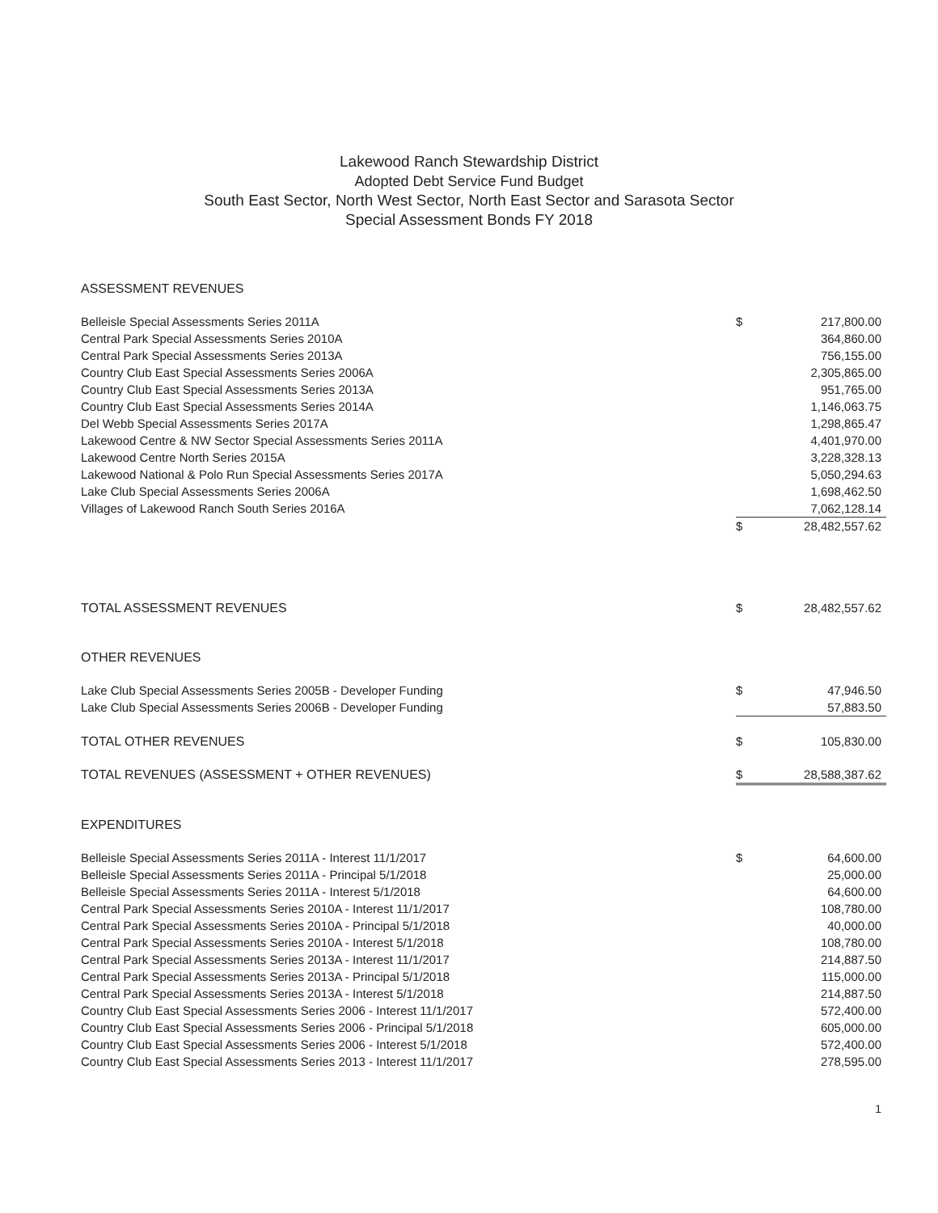Lakewood Ranch Stewardship District
Adopted Debt Service Fund Budget
South East Sector, North West Sector, North East Sector and Sarasota Sector
Special Assessment Bonds FY 2018
| ASSESSMENT REVENUES | | |
| Belleisle Special Assessments Series 2011A | $ | 217,800.00 |
| Central Park Special Assessments Series 2010A | | 364,860.00 |
| Central Park Special Assessments Series 2013A | | 756,155.00 |
| Country Club East Special Assessments Series 2006A | | 2,305,865.00 |
| Country Club East Special Assessments Series 2013A | | 951,765.00 |
| Country Club East Special Assessments Series 2014A | | 1,146,063.75 |
| Del Webb Special Assessments Series 2017A | | 1,298,865.47 |
| Lakewood Centre & NW Sector Special Assessments Series 2011A | | 4,401,970.00 |
| Lakewood Centre North Series 2015A | | 3,228,328.13 |
| Lakewood National & Polo Run Special Assessments Series 2017A | | 5,050,294.63 |
| Lake Club Special Assessments Series 2006A | | 1,698,462.50 |
| Villages of Lakewood Ranch South Series 2016A | | 7,062,128.14 |
| | $ | 28,482,557.62 |
| TOTAL ASSESSMENT REVENUES | $ | 28,482,557.62 |
| OTHER REVENUES | | |
| Lake Club Special Assessments Series 2005B - Developer Funding | $ | 47,946.50 |
| Lake Club Special Assessments Series 2006B - Developer Funding | | 57,883.50 |
| TOTAL OTHER REVENUES | $ | 105,830.00 |
| TOTAL REVENUES (ASSESSMENT + OTHER REVENUES) | $ | 28,588,387.62 |
| EXPENDITURES | | |
| Belleisle Special Assessments Series 2011A - Interest 11/1/2017 | $ | 64,600.00 |
| Belleisle Special Assessments Series 2011A - Principal 5/1/2018 | | 25,000.00 |
| Belleisle Special Assessments Series 2011A - Interest 5/1/2018 | | 64,600.00 |
| Central Park Special Assessments Series 2010A - Interest 11/1/2017 | | 108,780.00 |
| Central Park Special Assessments Series 2010A - Principal 5/1/2018 | | 40,000.00 |
| Central Park Special Assessments Series 2010A - Interest 5/1/2018 | | 108,780.00 |
| Central Park Special Assessments Series 2013A - Interest 11/1/2017 | | 214,887.50 |
| Central Park Special Assessments Series 2013A - Principal 5/1/2018 | | 115,000.00 |
| Central Park Special Assessments Series 2013A - Interest 5/1/2018 | | 214,887.50 |
| Country Club East Special Assessments Series 2006 - Interest 11/1/2017 | | 572,400.00 |
| Country Club East Special Assessments Series 2006 - Principal 5/1/2018 | | 605,000.00 |
| Country Club East Special Assessments Series 2006 - Interest 5/1/2018 | | 572,400.00 |
| Country Club East Special Assessments Series 2013 - Interest 11/1/2017 | | 278,595.00 |
1